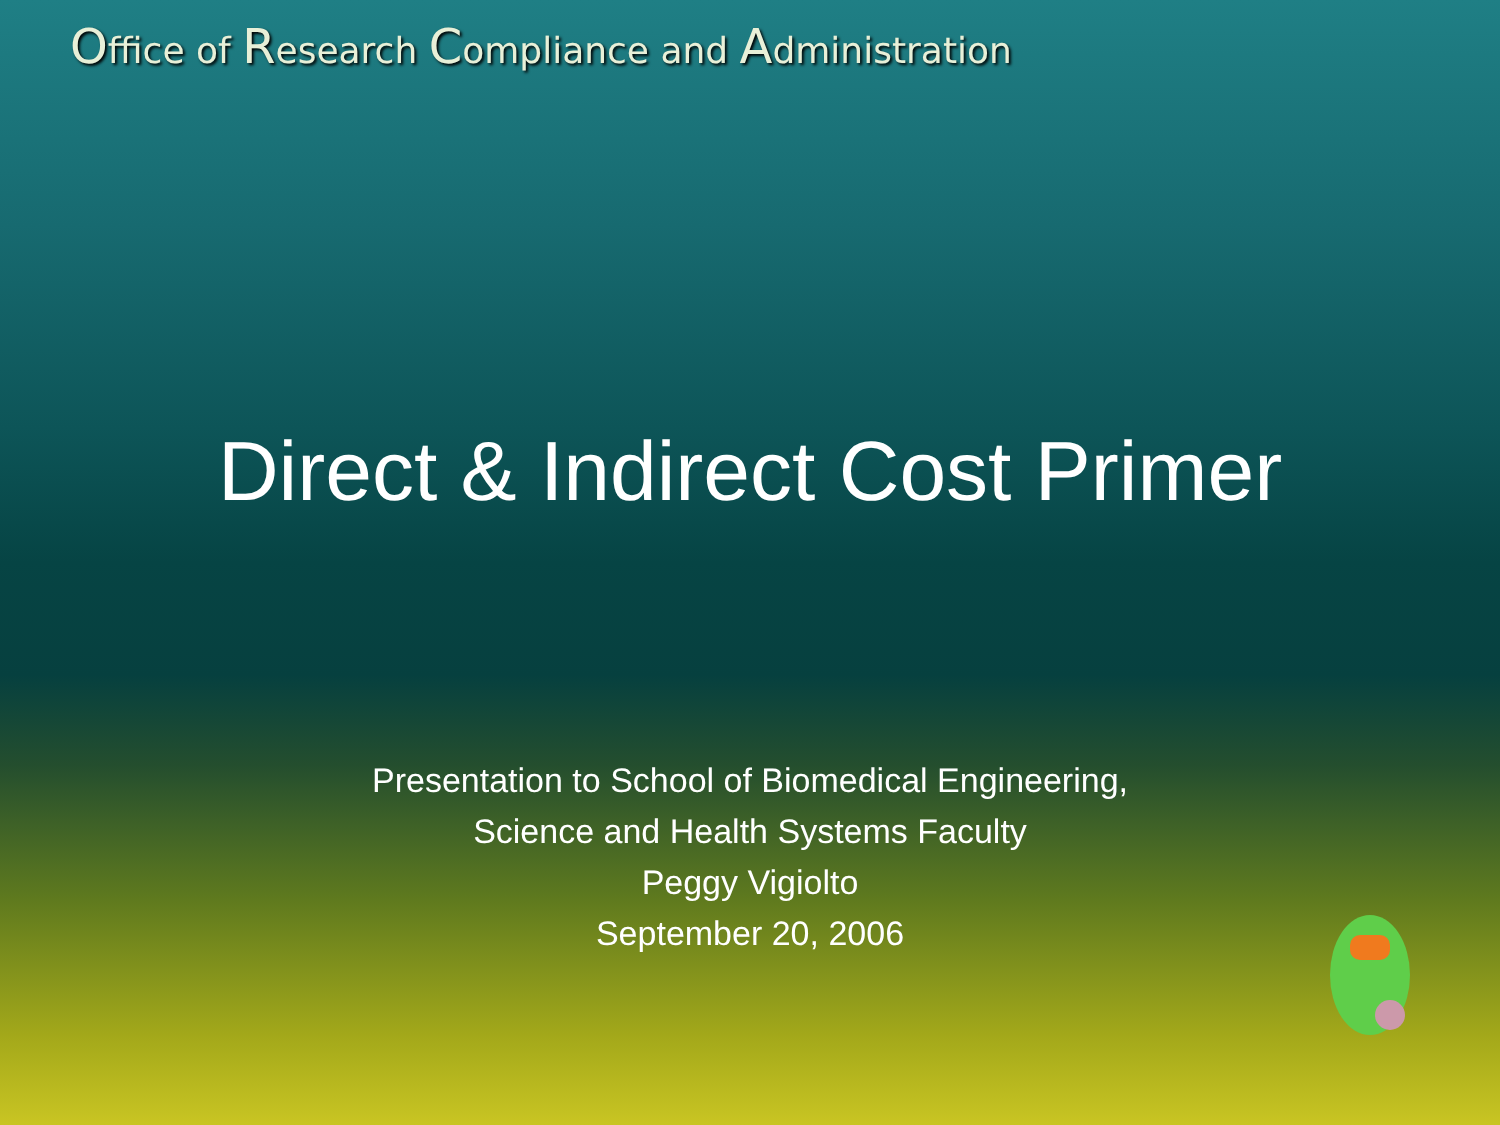Office of Research Compliance and Administration
Direct & Indirect Cost Primer
Presentation to School of Biomedical Engineering,
Science and Health Systems Faculty
Peggy Vigiolto
September 20, 2006